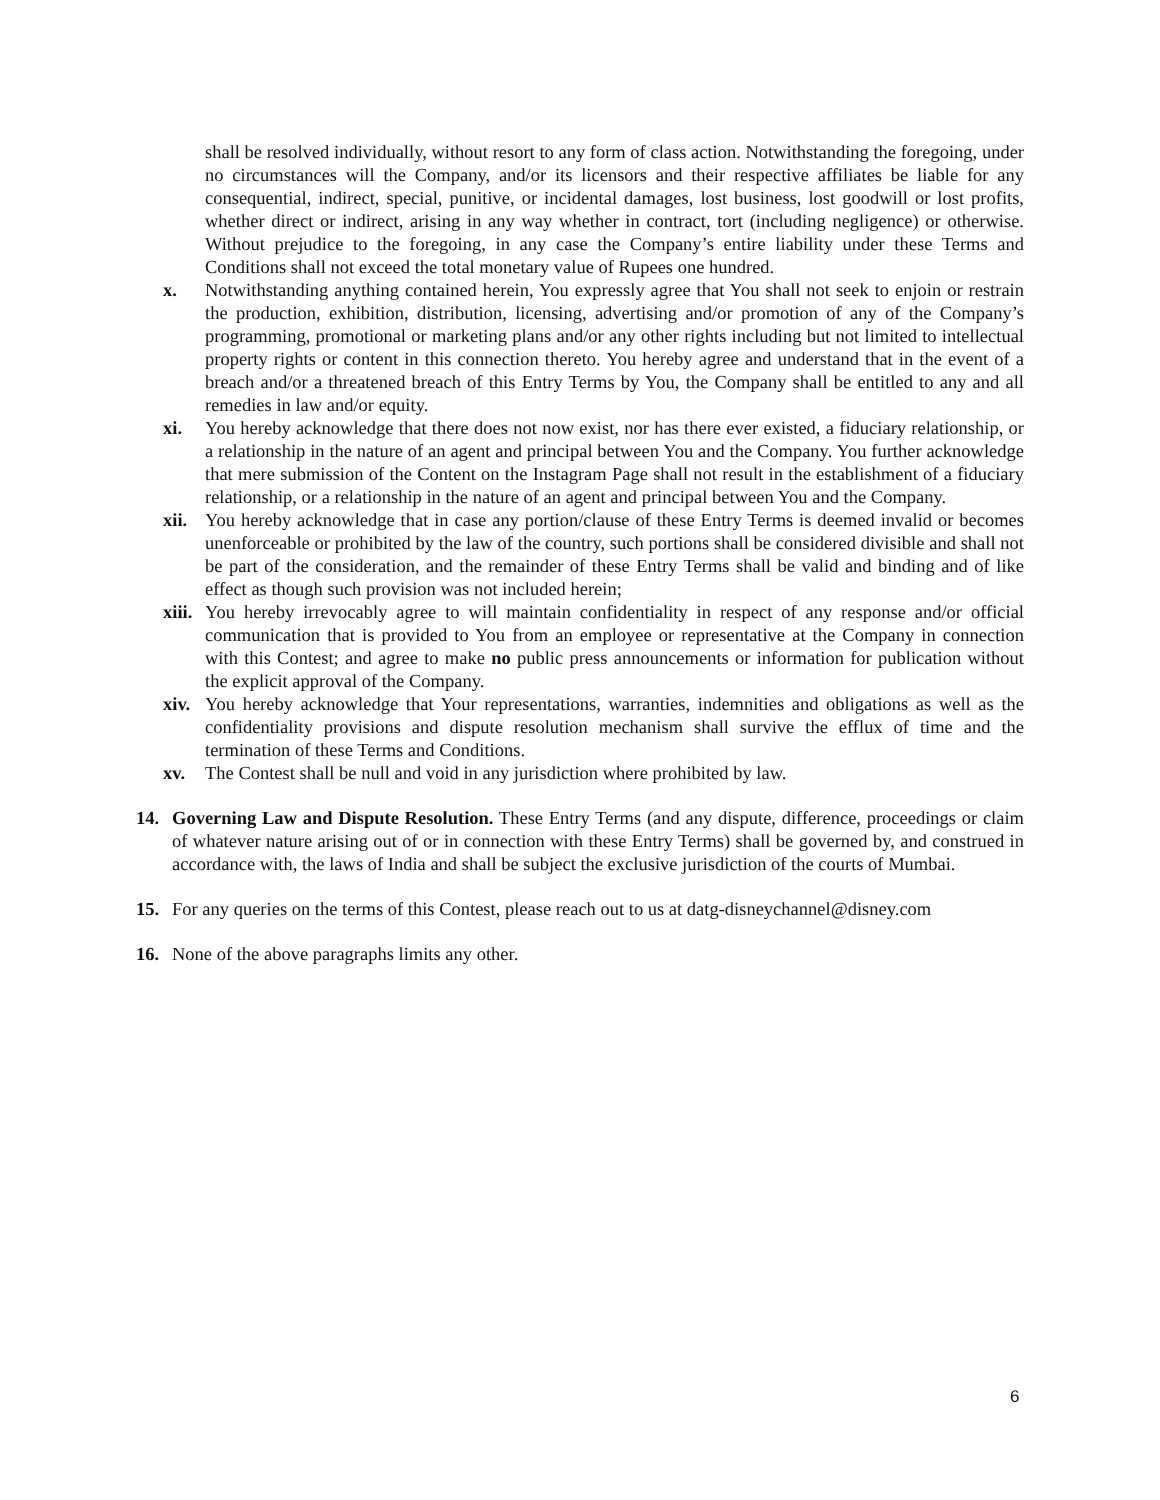shall be resolved individually, without resort to any form of class action. Notwithstanding the foregoing, under no circumstances will the Company, and/or its licensors and their respective affiliates be liable for any consequential, indirect, special, punitive, or incidental damages, lost business, lost goodwill or lost profits, whether direct or indirect, arising in any way whether in contract, tort (including negligence) or otherwise. Without prejudice to the foregoing, in any case the Company’s entire liability under these Terms and Conditions shall not exceed the total monetary value of Rupees one hundred.
x. Notwithstanding anything contained herein, You expressly agree that You shall not seek to enjoin or restrain the production, exhibition, distribution, licensing, advertising and/or promotion of any of the Company’s programming, promotional or marketing plans and/or any other rights including but not limited to intellectual property rights or content in this connection thereto. You hereby agree and understand that in the event of a breach and/or a threatened breach of this Entry Terms by You, the Company shall be entitled to any and all remedies in law and/or equity.
xi. You hereby acknowledge that there does not now exist, nor has there ever existed, a fiduciary relationship, or a relationship in the nature of an agent and principal between You and the Company. You further acknowledge that mere submission of the Content on the Instagram Page shall not result in the establishment of a fiduciary relationship, or a relationship in the nature of an agent and principal between You and the Company.
xii. You hereby acknowledge that in case any portion/clause of these Entry Terms is deemed invalid or becomes unenforceable or prohibited by the law of the country, such portions shall be considered divisible and shall not be part of the consideration, and the remainder of these Entry Terms shall be valid and binding and of like effect as though such provision was not included herein;
xiii. You hereby irrevocably agree to will maintain confidentiality in respect of any response and/or official communication that is provided to You from an employee or representative at the Company in connection with this Contest; and agree to make no public press announcements or information for publication without the explicit approval of the Company.
xiv. You hereby acknowledge that Your representations, warranties, indemnities and obligations as well as the confidentiality provisions and dispute resolution mechanism shall survive the efflux of time and the termination of these Terms and Conditions.
xv. The Contest shall be null and void in any jurisdiction where prohibited by law.
14. Governing Law and Dispute Resolution. These Entry Terms (and any dispute, difference, proceedings or claim of whatever nature arising out of or in connection with these Entry Terms) shall be governed by, and construed in accordance with, the laws of India and shall be subject the exclusive jurisdiction of the courts of Mumbai.
15. For any queries on the terms of this Contest, please reach out to us at datg-disneychannel@disney.com
16. None of the above paragraphs limits any other.
6